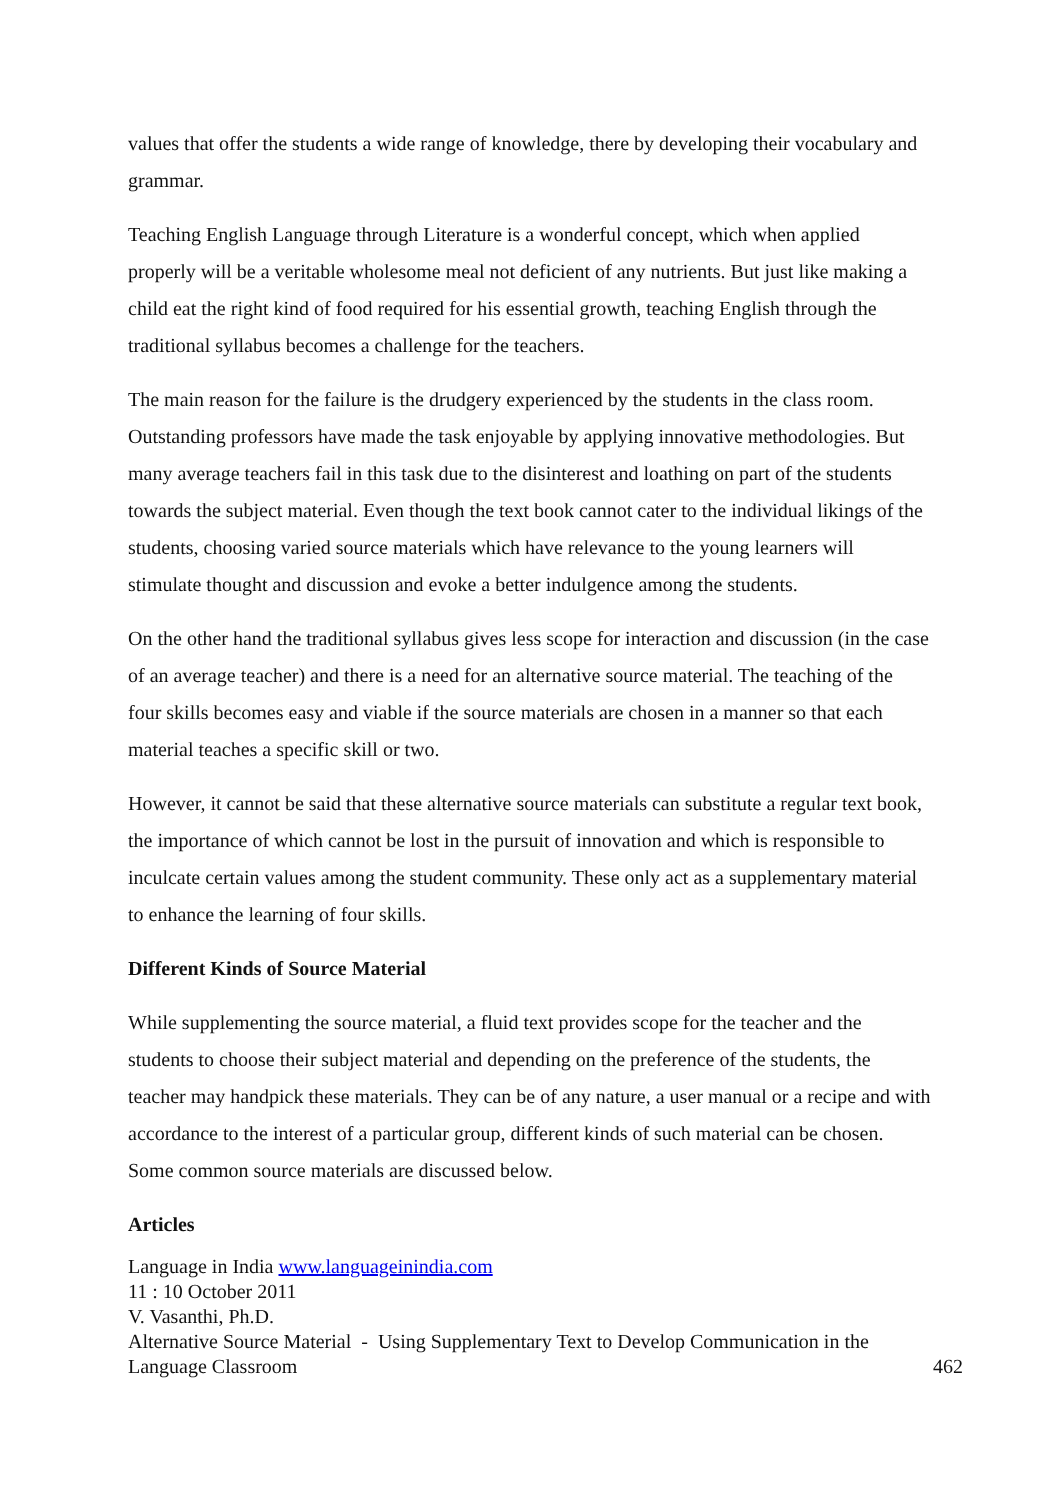values that offer the students a wide range of knowledge, there by developing their vocabulary and grammar.
Teaching English Language through Literature is a wonderful concept, which when applied properly will be a veritable wholesome meal not deficient of any nutrients. But just like making a child eat the right kind of food required for his essential growth, teaching English through the traditional syllabus becomes a challenge for the teachers.
The main reason for the failure is the drudgery experienced by the students in the class room. Outstanding professors have made the task enjoyable by applying innovative methodologies. But many average teachers fail in this task due to the disinterest and loathing on part of the students towards the subject material. Even though the text book cannot cater to the individual likings of the students, choosing varied source materials which have relevance to the young learners will stimulate thought and discussion and evoke a better indulgence among the students.
On the other hand the traditional syllabus gives less scope for interaction and discussion (in the case of an average teacher) and there is a need for an alternative source material. The teaching of the four skills becomes easy and viable if the source materials are chosen in a manner so that each material teaches a specific skill or two.
However, it cannot be said that these alternative source materials can substitute a regular text book, the importance of which cannot be lost in the pursuit of innovation and which is responsible to inculcate certain values among the student community. These only act as a supplementary material to enhance the learning of four skills.
Different Kinds of Source Material
While supplementing the source material, a fluid text provides scope for the teacher and the students to choose their subject material and depending on the preference of the students, the teacher may handpick these materials. They can be of any nature, a user manual or a recipe and with accordance to the interest of a particular group, different kinds of such material can be chosen. Some common source materials are discussed below.
Articles
Language in India www.languageinindia.com
11 : 10 October 2011
V. Vasanthi, Ph.D.
Alternative Source Material - Using Supplementary Text to Develop Communication in the
Language Classroom 462